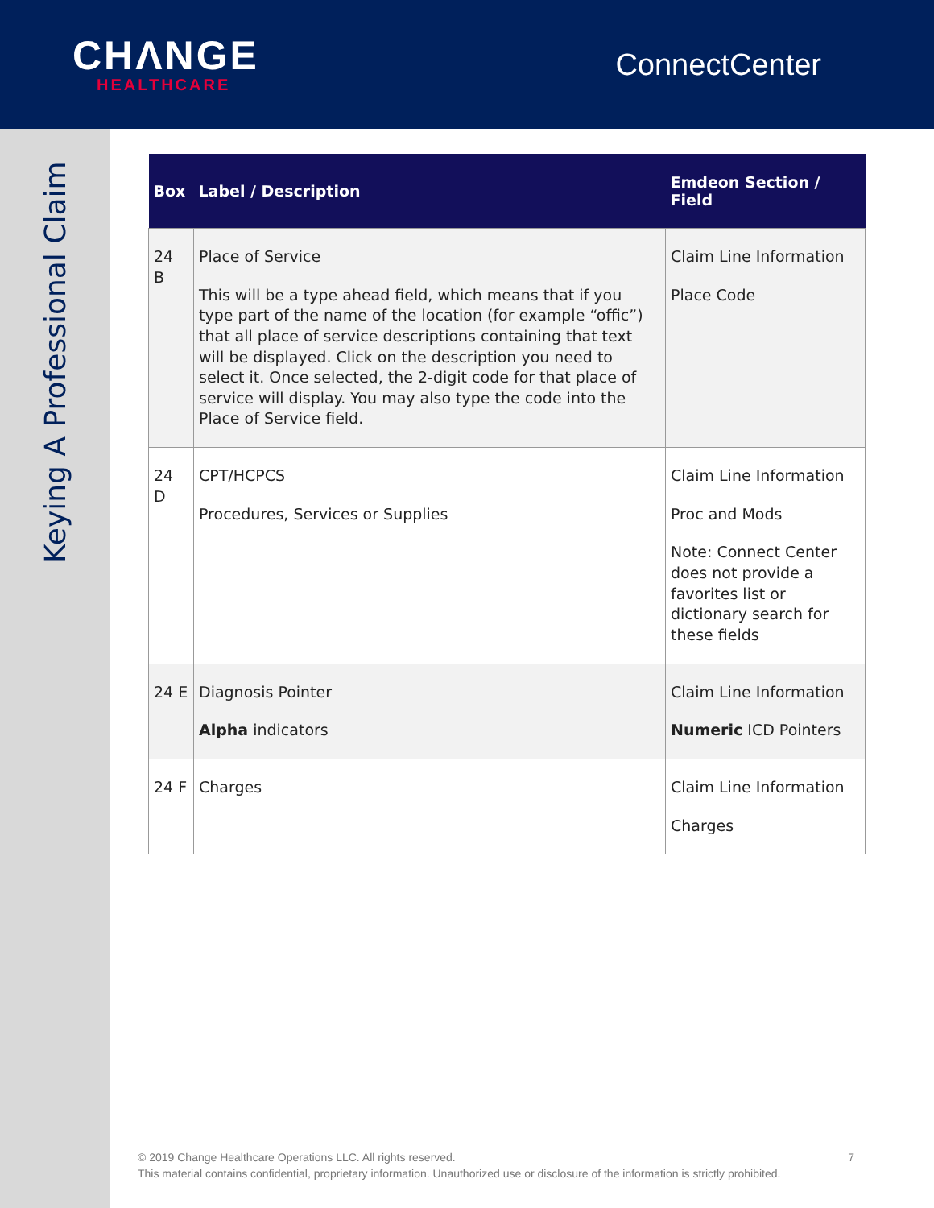CHΛNGE
HEALTHCARE
ConnectCenter
Keying A Professional Claim
| Box | Label / Description | Emdeon Section / Field |
| --- | --- | --- |
| 24 B | Place of Service This will be a type ahead field, which means that if you type part of the name of the location (for example “offic”) that all place of service descriptions containing that text will be displayed. Click on the description you need to select it. Once selected, the 2-digit code for that place of service will display. You may also type the code into the Place of Service field. | Claim Line Information Place Code |
| 24 D | CPT/HCPCS Procedures, Services or Supplies | Claim Line Information Proc and Mods Note: Connect Center does not provide a favorites list or dictionary search for these fields |
| 24 E | Diagnosis Pointer Alpha indicators | Claim Line Information Numeric ICD Pointers |
| 24 F | Charges | Claim Line Information Charges |
7 © 2019 Change Healthcare Operations LLC. All rights reserved.
This material contains confidential, proprietary information. Unauthorized use or disclosure of the information is strictly prohibited.